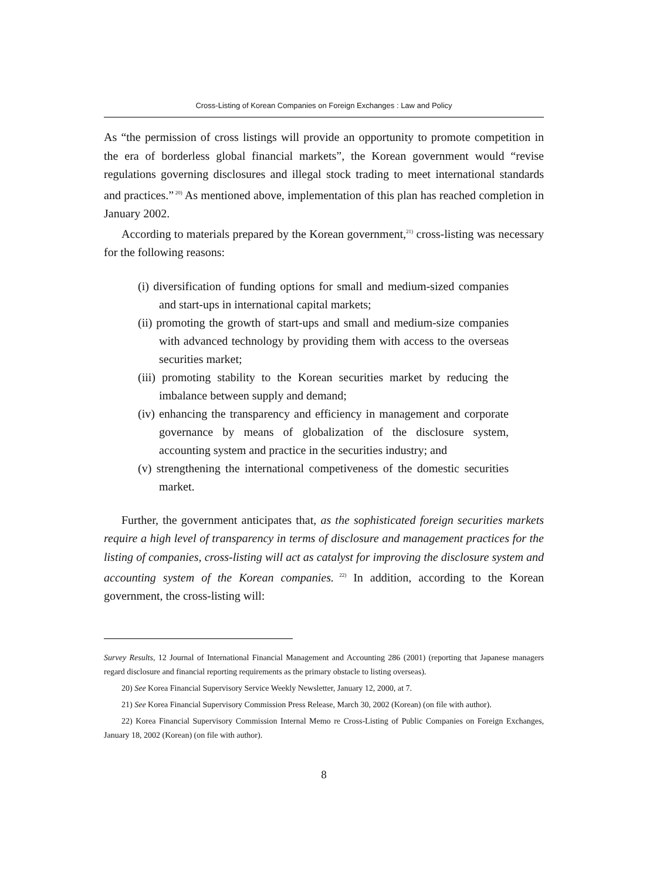Cross-Listing of Korean Companies on Foreign Exchanges : Law and Policy
As “the permission of cross listings will provide an opportunity to promote competition in the era of borderless global financial markets”, the Korean government would “revise regulations governing disclosures and illegal stock trading to meet international standards and practices.”<sup>20)</sup> As mentioned above, implementation of this plan has reached completion in January 2002.
According to materials prepared by the Korean government,<sup>21)</sup> cross-listing was necessary for the following reasons:
(i) diversification of funding options for small and medium-sized companies and start-ups in international capital markets;
(ii) promoting the growth of start-ups and small and medium-size companies with advanced technology by providing them with access to the overseas securities market;
(iii) promoting stability to the Korean securities market by reducing the imbalance between supply and demand;
(iv) enhancing the transparency and efficiency in management and corporate governance by means of globalization of the disclosure system, accounting system and practice in the securities industry; and
(v) strengthening the international competiveness of the domestic securities market.
Further, the government anticipates that, as the sophisticated foreign securities markets require a high level of transparency in terms of disclosure and management practices for the listing of companies, cross-listing will act as catalyst for improving the disclosure system and accounting system of the Korean companies.<sup>22)</sup> In addition, according to the Korean government, the cross-listing will:
Survey Results, 12 Journal of International Financial Management and Accounting 286 (2001) (reporting that Japanese managers regard disclosure and financial reporting requirements as the primary obstacle to listing overseas).
20) See Korea Financial Supervisory Service Weekly Newsletter, January 12, 2000, at 7.
21) See Korea Financial Supervisory Commission Press Release, March 30, 2002 (Korean) (on file with author).
22) Korea Financial Supervisory Commission Internal Memo re Cross-Listing of Public Companies on Foreign Exchanges, January 18, 2002 (Korean) (on file with author).
8